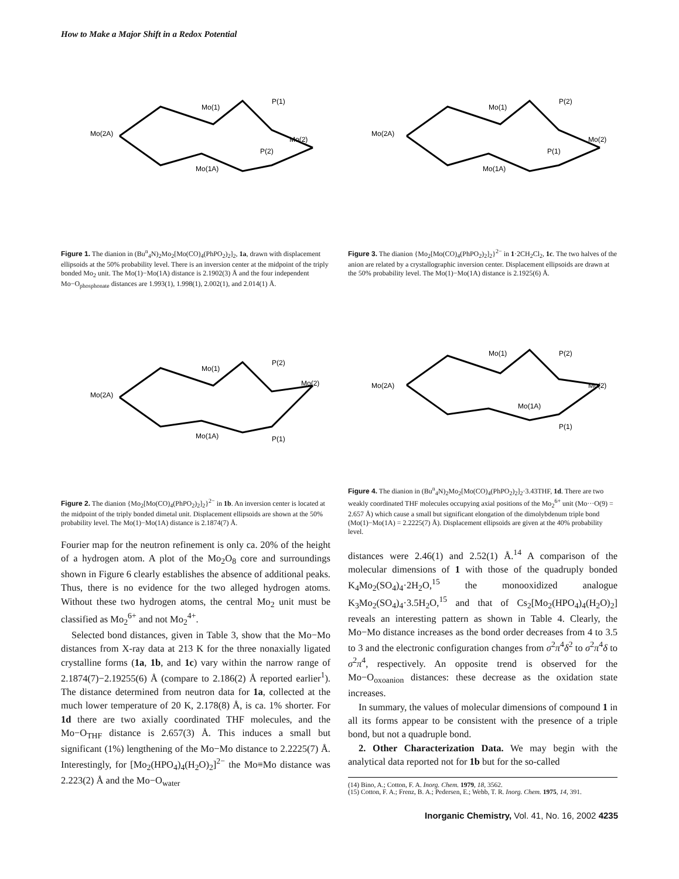How to Make a Major Shift in a Redox Potential
Mo(2A)
Mo(1)
P(1)
Mo(2)
P(2)
Mo(1A)
Figure 1. The dianion in (Bu<sup>n</sup><sub>4</sub>N)<sub>2</sub>Mo<sub>2</sub>[Mo(CO)<sub>4</sub>(PhPO<sub>2</sub>)<sub>2</sub>]<sub>2</sub>, 1a, drawn with displacement ellipsoids at the 50% probability level. There is an inversion center at the midpoint of the triply bonded Mo<sub>2</sub> unit. The Mo(1)−Mo(1A) distance is 2.1902(3) Å and the four independent Mo−O<sub>phosphonate</sub> distances are 1.993(1), 1.998(1), 2.002(1), and 2.014(1) Å.
Mo(2A)
Mo(1)
P(2)
Mo(2)
P(1)
Mo(1A)
Figure 2. The dianion {Mo<sub>2</sub>[Mo(CO)<sub>4</sub>(PhPO<sub>2</sub>)<sub>2</sub>]<sub>2</sub>}<sup>2−</sup> in 1b. An inversion center is located at the midpoint of the triply bonded dimetal unit. Displacement ellipsoids are shown at the 50% probability level. The Mo(1)−Mo(1A) distance is 2.1874(7) Å.
Fourier map for the neutron refinement is only ca. 20% of the height of a hydrogen atom. A plot of the Mo<sub>2</sub>O<sub>8</sub> core and surroundings shown in Figure 6 clearly establishes the absence of additional peaks. Thus, there is no evidence for the two alleged hydrogen atoms. Without these two hydrogen atoms, the central Mo<sub>2</sub> unit must be classified as Mo<sub>2</sub><sup>6+</sup> and not Mo<sub>2</sub><sup>4+</sup>.
Selected bond distances, given in Table 3, show that the Mo−Mo distances from X-ray data at 213 K for the three nonaxially ligated crystalline forms (1a, 1b, and 1c) vary within the narrow range of 2.1874(7)−2.19255(6) Å (compare to 2.186(2) Å reported earlier<sup>1</sup>). The distance determined from neutron data for 1a, collected at the much lower temperature of 20 K, 2.178(8) Å, is ca. 1% shorter. For 1d there are two axially coordinated THF molecules, and the Mo−O<sub>THF</sub> distance is 2.657(3) Å. This induces a small but significant (1%) lengthening of the Mo−Mo distance to 2.2225(7) Å. Interestingly, for [Mo<sub>2</sub>(HPO<sub>4</sub>)<sub>4</sub>(H<sub>2</sub>O)<sub>2</sub>]<sup>2−</sup> the Mo≡Mo distance was 2.223(2) Å and the Mo−O<sub>water</sub>
Mo(2A)
Mo(1)
P(2)
Mo(2)
P(1)
Mo(1A)
Figure 3. The dianion {Mo<sub>2</sub>[Mo(CO)<sub>4</sub>(PhPO<sub>2</sub>)<sub>2</sub>]<sub>2</sub>}<sup>2−</sup> in 1·2CH<sub>2</sub>Cl<sub>2</sub>, 1c. The two halves of the anion are related by a crystallographic inversion center. Displacement ellipsoids are drawn at the 50% probability level. The Mo(1)−Mo(1A) distance is 2.1925(6) Å.
Mo(2A)
Mo(1)
P(2)
Mo(2)
P(1)
Mo(1A)
Figure 4. The dianion in (Bu<sup>n</sup><sub>4</sub>N)<sub>2</sub>Mo<sub>2</sub>[Mo(CO)<sub>4</sub>(PhPO<sub>2</sub>)<sub>2</sub>]<sub>2</sub>·3.43THF, 1d. There are two weakly coordinated THF molecules occupying axial positions of the Mo<sub>2</sub><sup>6+</sup> unit (Mo···O(9) = 2.657 Å) which cause a small but significant elongation of the dimolybdenum triple bond (Mo(1)−Mo(1A) = 2.2225(7) Å). Displacement ellipsoids are given at the 40% probability level.
distances were 2.46(1) and 2.52(1) Å.<sup>14</sup> A comparison of the molecular dimensions of 1 with those of the quadruply bonded K<sub>4</sub>Mo<sub>2</sub>(SO<sub>4</sub>)<sub>4</sub>·2H<sub>2</sub>O,<sup>15</sup> the monooxidized analogue K<sub>3</sub>Mo<sub>2</sub>(SO<sub>4</sub>)<sub>4</sub>·3.5H<sub>2</sub>O,<sup>15</sup> and that of Cs<sub>2</sub>[Mo<sub>2</sub>(HPO<sub>4</sub>)<sub>4</sub>(H<sub>2</sub>O)<sub>2</sub>] reveals an interesting pattern as shown in Table 4. Clearly, the Mo−Mo distance increases as the bond order decreases from 4 to 3.5 to 3 and the electronic configuration changes from σ<sup>2</sup>π<sup>4</sup>δ<sup>2</sup> to σ<sup>2</sup>π<sup>4</sup>δ to σ<sup>2</sup>π<sup>4</sup>, respectively. An opposite trend is observed for the Mo−O<sub>oxoanion</sub> distances: these decrease as the oxidation state increases.
In summary, the values of molecular dimensions of compound 1 in all its forms appear to be consistent with the presence of a triple bond, but not a quadruple bond.
2. Other Characterization Data. We may begin with the analytical data reported not for 1b but for the so-called
(14) Bino, A.; Cotton, F. A. Inorg. Chem. 1979, 18, 3562.
(15) Cotton, F. A.; Frenz, B. A.; Pedersen, E.; Webb, T. R. Inorg. Chem. 1975, 14, 391.
Inorganic Chemistry, Vol. 41, No. 16, 2002 4235